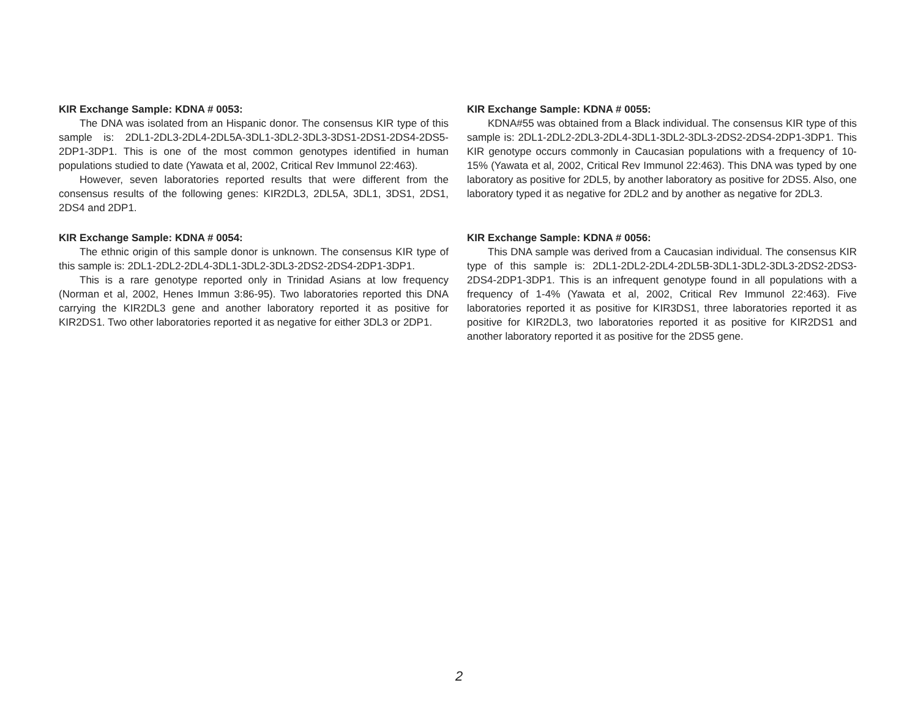KIR Exchange Sample: KDNA # 0053:
The DNA was isolated from an Hispanic donor. The consensus KIR type of this sample is: 2DL1-2DL3-2DL4-2DL5A-3DL1-3DL2-3DL3-3DS1-2DS1-2DS4-2DS5-2DP1-3DP1. This is one of the most common genotypes identified in human populations studied to date (Yawata et al, 2002, Critical Rev Immunol 22:463).
However, seven laboratories reported results that were different from the consensus results of the following genes: KIR2DL3, 2DL5A, 3DL1, 3DS1, 2DS1, 2DS4 and 2DP1.
KIR Exchange Sample: KDNA # 0054:
The ethnic origin of this sample donor is unknown. The consensus KIR type of this sample is: 2DL1-2DL2-2DL4-3DL1-3DL2-3DL3-2DS2-2DS4-2DP1-3DP1.
This is a rare genotype reported only in Trinidad Asians at low frequency (Norman et al, 2002, Henes Immun 3:86-95). Two laboratories reported this DNA carrying the KIR2DL3 gene and another laboratory reported it as positive for KIR2DS1. Two other laboratories reported it as negative for either 3DL3 or 2DP1.
KIR Exchange Sample: KDNA # 0055:
KDNA#55 was obtained from a Black individual. The consensus KIR type of this sample is: 2DL1-2DL2-2DL3-2DL4-3DL1-3DL2-3DL3-2DS2-2DS4-2DP1-3DP1. This KIR genotype occurs commonly in Caucasian populations with a frequency of 10-15% (Yawata et al, 2002, Critical Rev Immunol 22:463). This DNA was typed by one laboratory as positive for 2DL5, by another laboratory as positive for 2DS5. Also, one laboratory typed it as negative for 2DL2 and by another as negative for 2DL3.
KIR Exchange Sample: KDNA # 0056:
This DNA sample was derived from a Caucasian individual. The consensus KIR type of this sample is: 2DL1-2DL2-2DL4-2DL5B-3DL1-3DL2-3DL3-2DS2-2DS3-2DS4-2DP1-3DP1. This is an infrequent genotype found in all populations with a frequency of 1-4% (Yawata et al, 2002, Critical Rev Immunol 22:463). Five laboratories reported it as positive for KIR3DS1, three laboratories reported it as positive for KIR2DL3, two laboratories reported it as positive for KIR2DS1 and another laboratory reported it as positive for the 2DS5 gene.
2